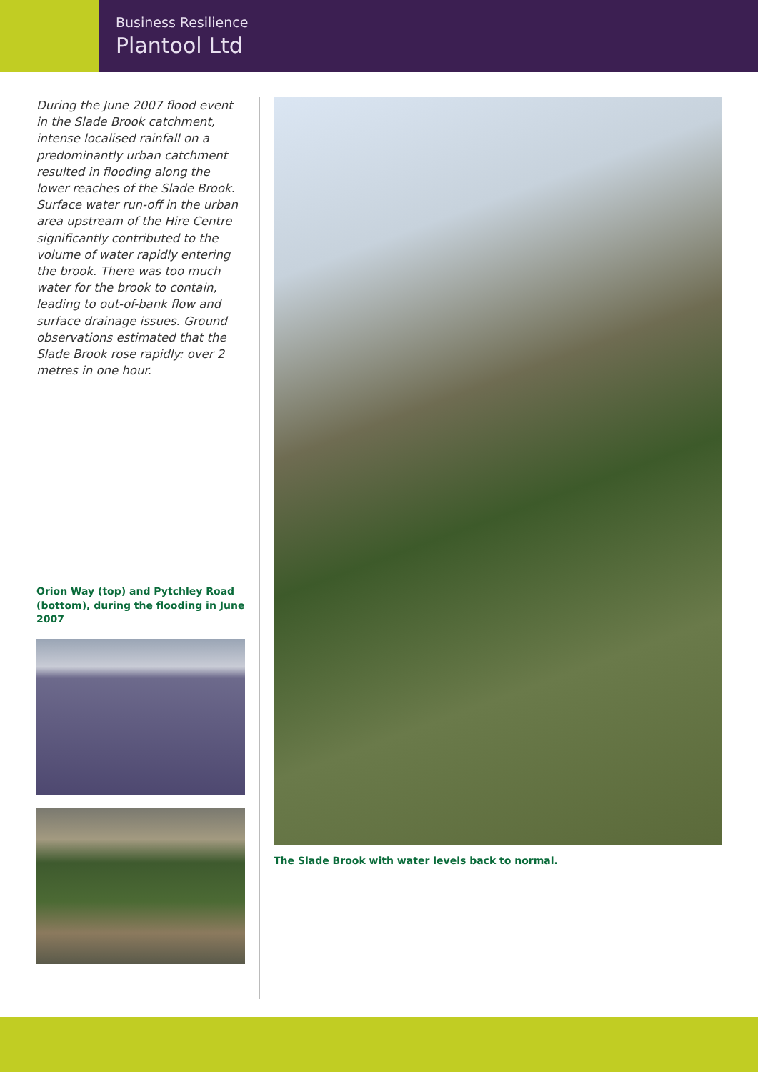Business Resilience
Plantool Ltd
During the June 2007 flood event in the Slade Brook catchment, intense localised rainfall on a predominantly urban catchment resulted in flooding along the lower reaches of the Slade Brook. Surface water run-off in the urban area upstream of the Hire Centre significantly contributed to the volume of water rapidly entering the brook. There was too much water for the brook to contain, leading to out-of-bank flow and surface drainage issues. Ground observations estimated that the Slade Brook rose rapidly: over 2 metres in one hour.
Orion Way (top) and Pytchley Road (bottom), during the flooding in June 2007
The Slade Brook with water levels back to normal.